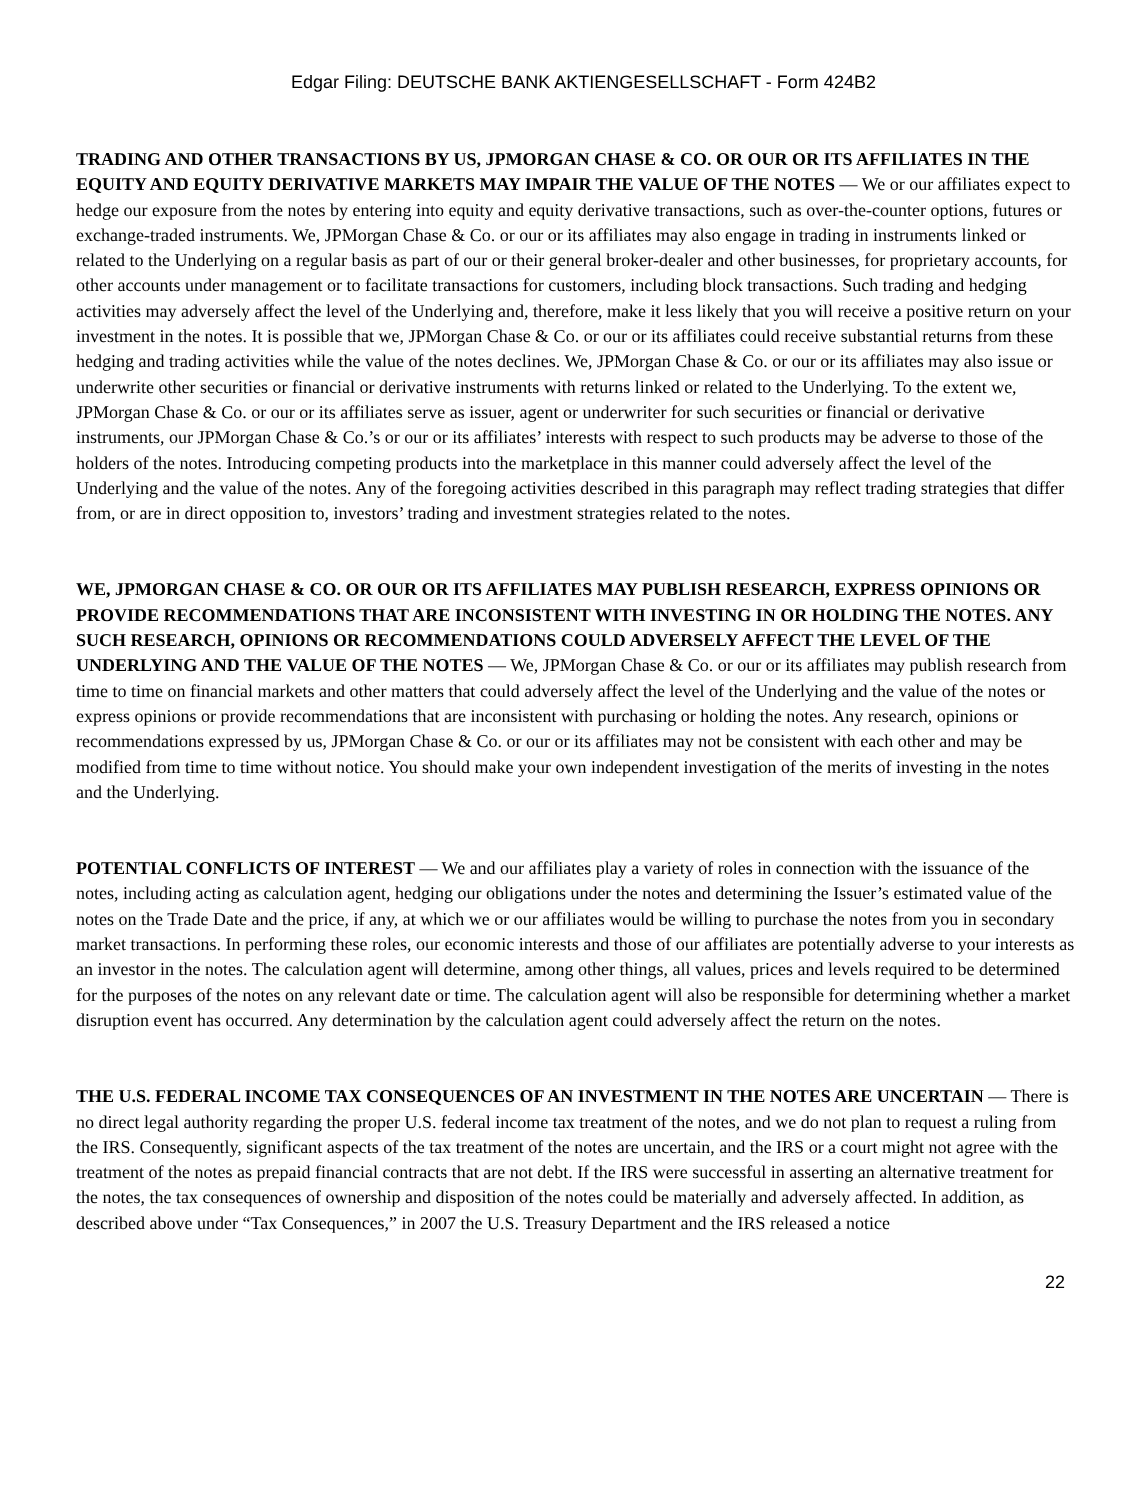Edgar Filing: DEUTSCHE BANK AKTIENGESELLSCHAFT - Form 424B2
TRADING AND OTHER TRANSACTIONS BY US, JPMORGAN CHASE & CO. OR OUR OR ITS AFFILIATES IN THE EQUITY AND EQUITY DERIVATIVE MARKETS MAY IMPAIR THE VALUE OF THE NOTES — We or our affiliates expect to hedge our exposure from the notes by entering into equity and equity derivative transactions, such as over-the-counter options, futures or exchange-traded instruments. We, JPMorgan Chase & Co. or our or its affiliates may also engage in trading in instruments linked or related to the Underlying on a regular basis as part of our or their general broker-dealer and other businesses, for proprietary accounts, for other accounts under management or to facilitate transactions for customers, including block transactions. Such trading and hedging activities may adversely affect the level of the Underlying and, therefore, make it less likely that you will receive a positive return on your investment in the notes. It is possible that we, JPMorgan Chase & Co. or our or its affiliates could receive substantial returns from these hedging and trading activities while the value of the notes declines. We, JPMorgan Chase & Co. or our or its affiliates may also issue or underwrite other securities or financial or derivative instruments with returns linked or related to the Underlying. To the extent we, JPMorgan Chase & Co. or our or its affiliates serve as issuer, agent or underwriter for such securities or financial or derivative instruments, our JPMorgan Chase & Co.’s or our or its affiliates’ interests with respect to such products may be adverse to those of the holders of the notes. Introducing competing products into the marketplace in this manner could adversely affect the level of the Underlying and the value of the notes. Any of the foregoing activities described in this paragraph may reflect trading strategies that differ from, or are in direct opposition to, investors’ trading and investment strategies related to the notes.
WE, JPMORGAN CHASE & CO. OR OUR OR ITS AFFILIATES MAY PUBLISH RESEARCH, EXPRESS OPINIONS OR PROVIDE RECOMMENDATIONS THAT ARE INCONSISTENT WITH INVESTING IN OR HOLDING THE NOTES. ANY SUCH RESEARCH, OPINIONS OR RECOMMENDATIONS COULD ADVERSELY AFFECT THE LEVEL OF THE UNDERLYING AND THE VALUE OF THE NOTES — We, JPMorgan Chase & Co. or our or its affiliates may publish research from time to time on financial markets and other matters that could adversely affect the level of the Underlying and the value of the notes or express opinions or provide recommendations that are inconsistent with purchasing or holding the notes. Any research, opinions or recommendations expressed by us, JPMorgan Chase & Co. or our or its affiliates may not be consistent with each other and may be modified from time to time without notice. You should make your own independent investigation of the merits of investing in the notes and the Underlying.
POTENTIAL CONFLICTS OF INTEREST — We and our affiliates play a variety of roles in connection with the issuance of the notes, including acting as calculation agent, hedging our obligations under the notes and determining the Issuer’s estimated value of the notes on the Trade Date and the price, if any, at which we or our affiliates would be willing to purchase the notes from you in secondary market transactions. In performing these roles, our economic interests and those of our affiliates are potentially adverse to your interests as an investor in the notes. The calculation agent will determine, among other things, all values, prices and levels required to be determined for the purposes of the notes on any relevant date or time. The calculation agent will also be responsible for determining whether a market disruption event has occurred. Any determination by the calculation agent could adversely affect the return on the notes.
THE U.S. FEDERAL INCOME TAX CONSEQUENCES OF AN INVESTMENT IN THE NOTES ARE UNCERTAIN — There is no direct legal authority regarding the proper U.S. federal income tax treatment of the notes, and we do not plan to request a ruling from the IRS. Consequently, significant aspects of the tax treatment of the notes are uncertain, and the IRS or a court might not agree with the treatment of the notes as prepaid financial contracts that are not debt. If the IRS were successful in asserting an alternative treatment for the notes, the tax consequences of ownership and disposition of the notes could be materially and adversely affected. In addition, as described above under “Tax Consequences,” in 2007 the U.S. Treasury Department and the IRS released a notice
22